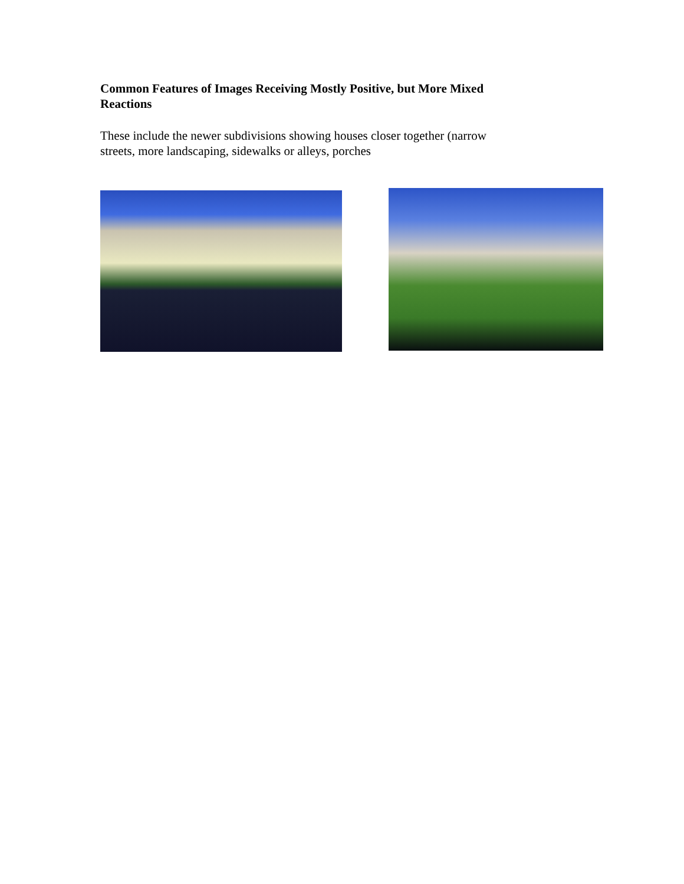Common Features of Images Receiving Mostly Positive, but More Mixed Reactions
These include the newer subdivisions showing houses closer together (narrow streets, more landscaping, sidewalks or alleys, porches